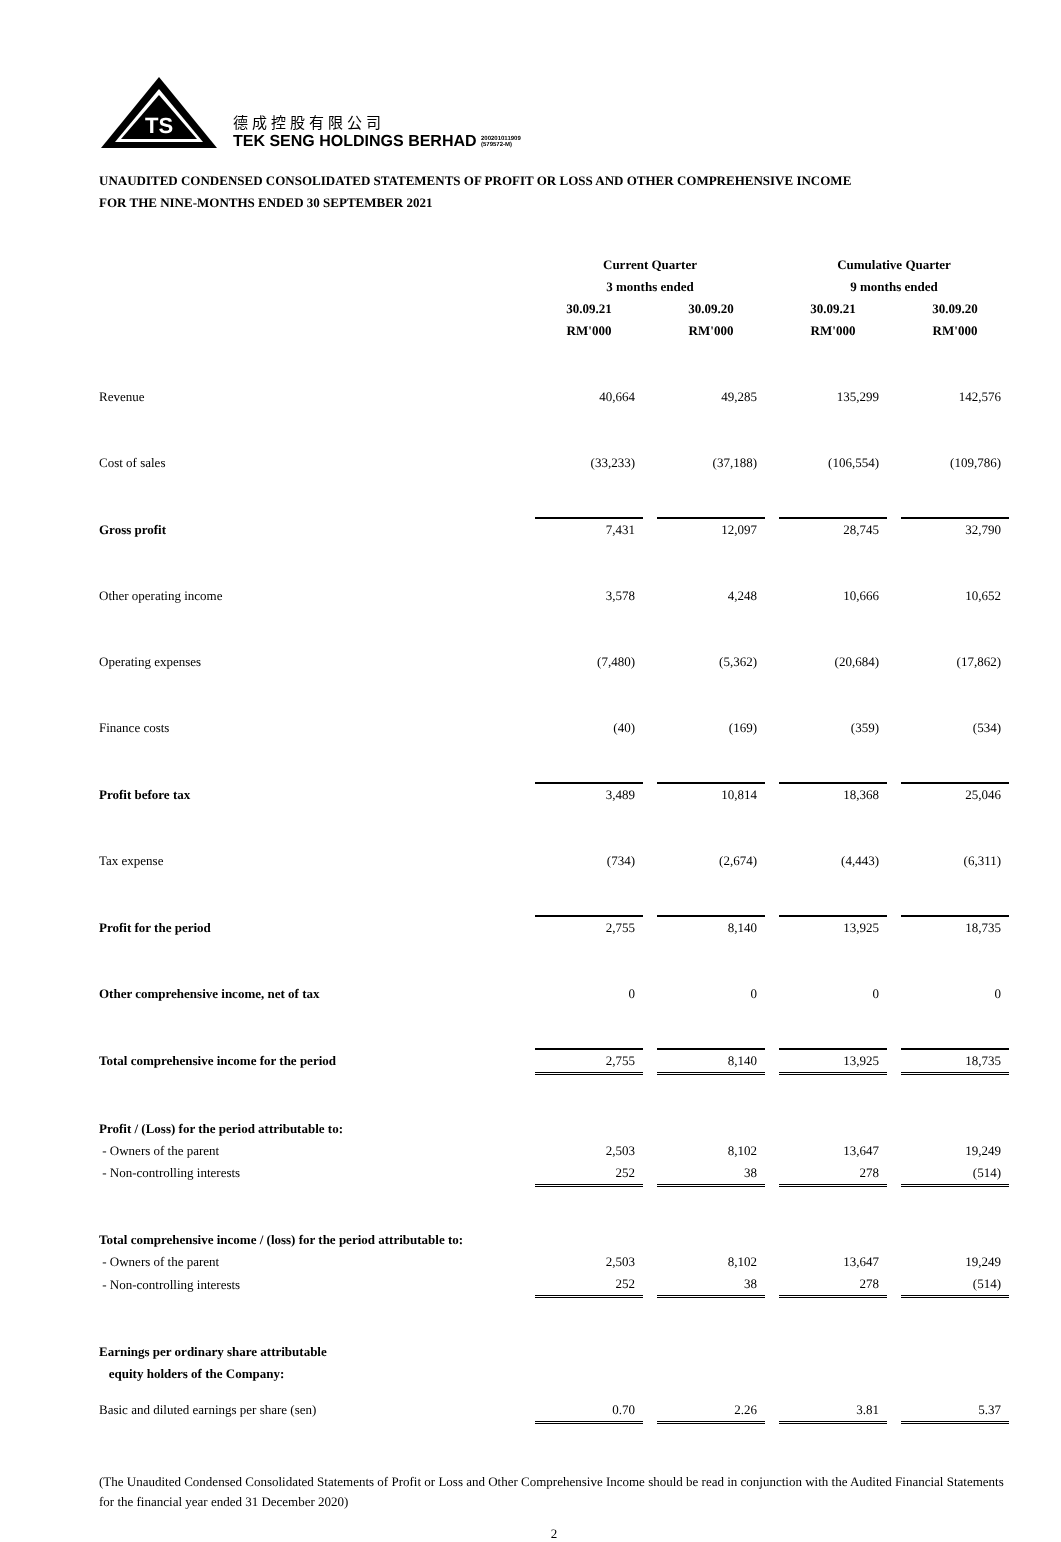TS
德成控股有限公司
TEK SENG HOLDINGS BERHAD 200201011909
(579572-M)
UNAUDITED CONDENSED CONSOLIDATED STATEMENTS OF PROFIT OR LOSS AND OTHER COMPREHENSIVE INCOME
FOR THE NINE-MONTHS ENDED 30 SEPTEMBER 2021
| | Current Quarter | | | | Cumulative Quarter | | |
| --- | --- | --- | --- | --- | --- | --- | --- |
| | 3 months ended | | | | 9 months ended | | |
| | 30.09.21 | | 30.09.20 | | 30.09.21 | | 30.09.20 |
| | RM'000 | | RM'000 | | RM'000 | | RM'000 |
| Revenue | 40,664 | | 49,285 | | 135,299 | | 142,576 |
| Cost of sales | (33,233) | | (37,188) | | (106,554) | | (109,786) |
| Gross profit | 7,431 | | 12,097 | | 28,745 | | 32,790 |
| Other operating income | 3,578 | | 4,248 | | 10,666 | | 10,652 |
| Operating expenses | (7,480) | | (5,362) | | (20,684) | | (17,862) |
| Finance costs | (40) | | (169) | | (359) | | (534) |
| Profit before tax | 3,489 | | 10,814 | | 18,368 | | 25,046 |
| Tax expense | (734) | | (2,674) | | (4,443) | | (6,311) |
| Profit for the period | 2,755 | | 8,140 | | 13,925 | | 18,735 |
| Other comprehensive income, net of tax | 0 | | 0 | | 0 | | 0 |
| Total comprehensive income for the period | 2,755 | | 8,140 | | 13,925 | | 18,735 |
| Profit / (Loss) for the period attributable to: | | | | | | | |
| - Owners of the parent | 2,503 | | 8,102 | | 13,647 | | 19,249 |
| - Non-controlling interests | 252 | | 38 | | 278 | | (514) |
| Total comprehensive income / (loss) for the period attributable to: | | | | | | | |
| - Owners of the parent | 2,503 | | 8,102 | | 13,647 | | 19,249 |
| - Non-controlling interests | 252 | | 38 | | 278 | | (514) |
| Earnings per ordinary share attributable | | | | | | | |
| equity holders of the Company: | | | | | | | |
| Basic and diluted earnings per share (sen) | 0.70 | | 2.26 | | 3.81 | | 5.37 |
(The Unaudited Condensed Consolidated Statements of Profit or Loss and Other Comprehensive Income should be read in conjunction with the Audited Financial Statements for the financial year ended 31 December 2020)
2